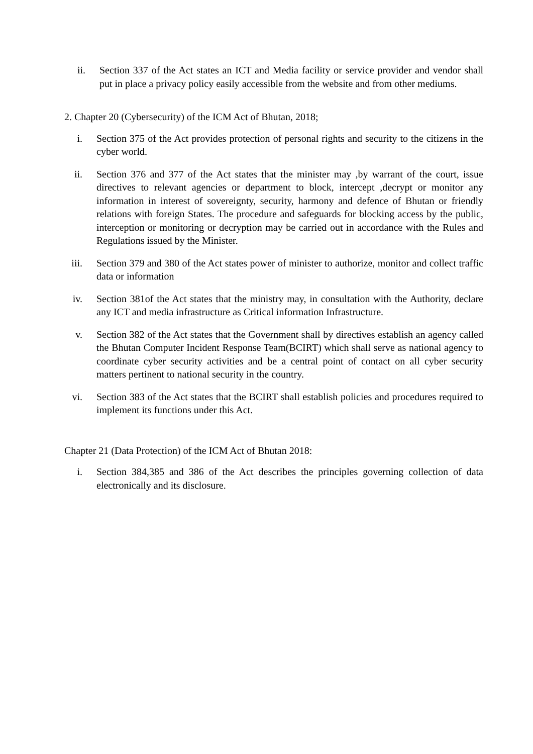ii. Section 337 of the Act states an ICT and Media facility or service provider and vendor shall put in place a privacy policy easily accessible from the website and from other mediums.
2. Chapter 20 (Cybersecurity) of the ICM Act of Bhutan, 2018;
i. Section 375 of the Act provides protection of personal rights and security to the citizens in the cyber world.
ii. Section 376 and 377 of the Act states that the minister may ,by warrant of the court, issue directives to relevant agencies or department to block, intercept ,decrypt or monitor any information in interest of sovereignty, security, harmony and defence of Bhutan or friendly relations with foreign States. The procedure and safeguards for blocking access by the public, interception or monitoring or decryption may be carried out in accordance with the Rules and Regulations issued by the Minister.
iii. Section 379 and 380 of the Act states power of minister to authorize, monitor and collect traffic data or information
iv. Section 381of the Act states that the ministry may, in consultation with the Authority, declare any ICT and media infrastructure as Critical information Infrastructure.
v. Section 382 of the Act states that the Government shall by directives establish an agency called the Bhutan Computer Incident Response Team(BCIRT) which shall serve as national agency to coordinate cyber security activities and be a central point of contact on all cyber security matters pertinent to national security in the country.
vi. Section 383 of the Act states that the BCIRT shall establish policies and procedures required to implement its functions under this Act.
Chapter 21 (Data Protection) of the ICM Act of Bhutan 2018:
i. Section 384,385 and 386 of the Act describes the principles governing collection of data electronically and its disclosure.